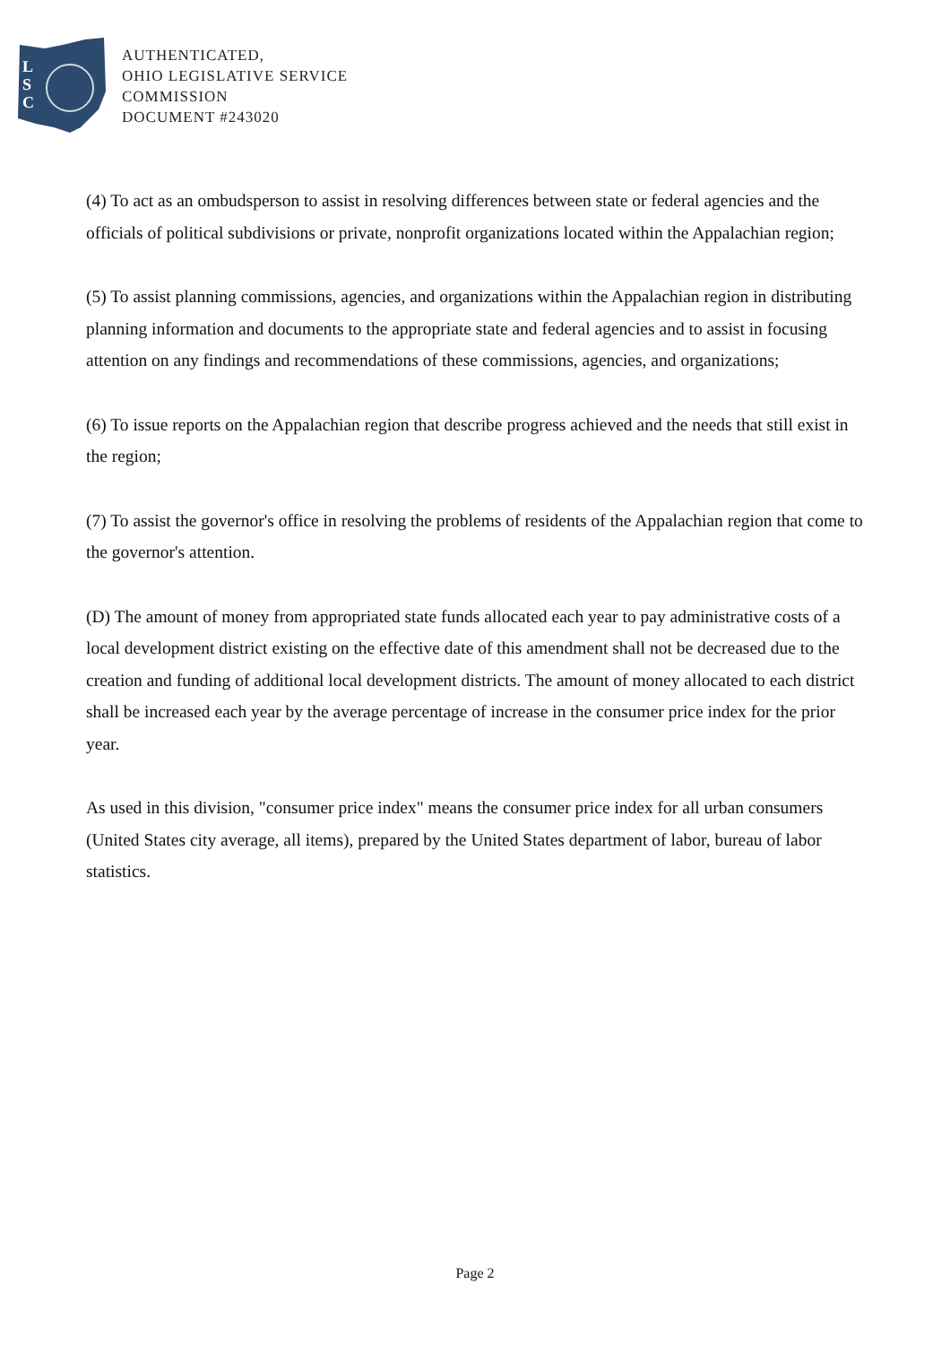L
S
C
AUTHENTICATED,
OHIO LEGISLATIVE SERVICE
COMMISSION
DOCUMENT #243020
(4) To act as an ombudsperson to assist in resolving differences between state or federal agencies and the officials of political subdivisions or private, nonprofit organizations located within the Appalachian region;
(5) To assist planning commissions, agencies, and organizations within the Appalachian region in distributing planning information and documents to the appropriate state and federal agencies and to assist in focusing attention on any findings and recommendations of these commissions, agencies, and organizations;
(6) To issue reports on the Appalachian region that describe progress achieved and the needs that still exist in the region;
(7) To assist the governor's office in resolving the problems of residents of the Appalachian region that come to the governor's attention.
(D) The amount of money from appropriated state funds allocated each year to pay administrative costs of a local development district existing on the effective date of this amendment shall not be decreased due to the creation and funding of additional local development districts. The amount of money allocated to each district shall be increased each year by the average percentage of increase in the consumer price index for the prior year.
As used in this division, "consumer price index" means the consumer price index for all urban consumers (United States city average, all items), prepared by the United States department of labor, bureau of labor statistics.
Page 2